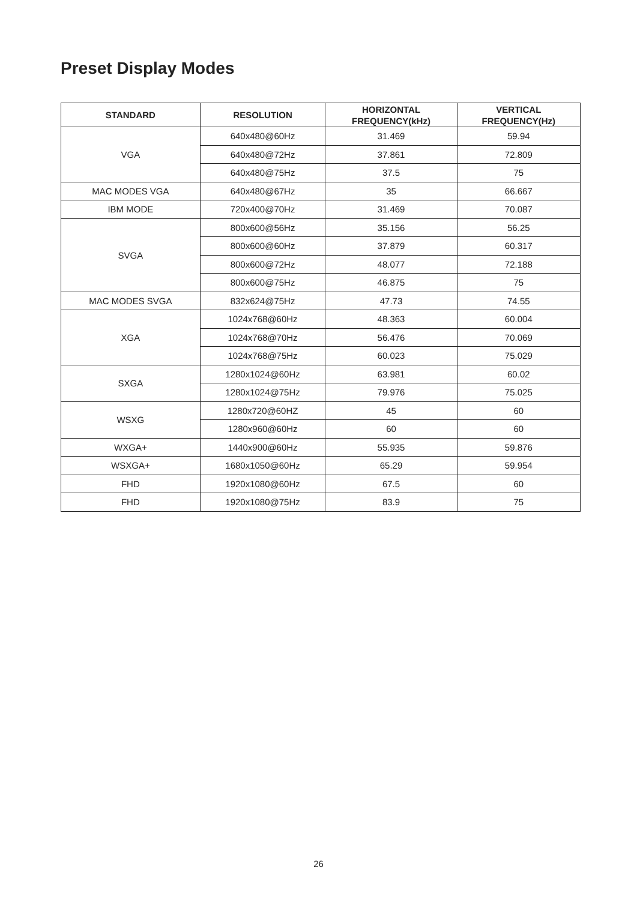Preset Display Modes
| STANDARD | RESOLUTION | HORIZONTAL FREQUENCY(kHz) | VERTICAL FREQUENCY(Hz) |
| --- | --- | --- | --- |
| VGA | 640x480@60Hz | 31.469 | 59.94 |
| | 640x480@72Hz | 37.861 | 72.809 |
| | 640x480@75Hz | 37.5 | 75 |
| MAC MODES VGA | 640x480@67Hz | 35 | 66.667 |
| IBM MODE | 720x400@70Hz | 31.469 | 70.087 |
| SVGA | 800x600@56Hz | 35.156 | 56.25 |
| | 800x600@60Hz | 37.879 | 60.317 |
| | 800x600@72Hz | 48.077 | 72.188 |
| | 800x600@75Hz | 46.875 | 75 |
| MAC MODES SVGA | 832x624@75Hz | 47.73 | 74.55 |
| XGA | 1024x768@60Hz | 48.363 | 60.004 |
| | 1024x768@70Hz | 56.476 | 70.069 |
| | 1024x768@75Hz | 60.023 | 75.029 |
| SXGA | 1280x1024@60Hz | 63.981 | 60.02 |
| | 1280x1024@75Hz | 79.976 | 75.025 |
| WSXG | 1280x720@60HZ | 45 | 60 |
| | 1280x960@60Hz | 60 | 60 |
| WXGA+ | 1440x900@60Hz | 55.935 | 59.876 |
| WSXGA+ | 1680x1050@60Hz | 65.29 | 59.954 |
| FHD | 1920x1080@60Hz | 67.5 | 60 |
| FHD | 1920x1080@75Hz | 83.9 | 75 |
26